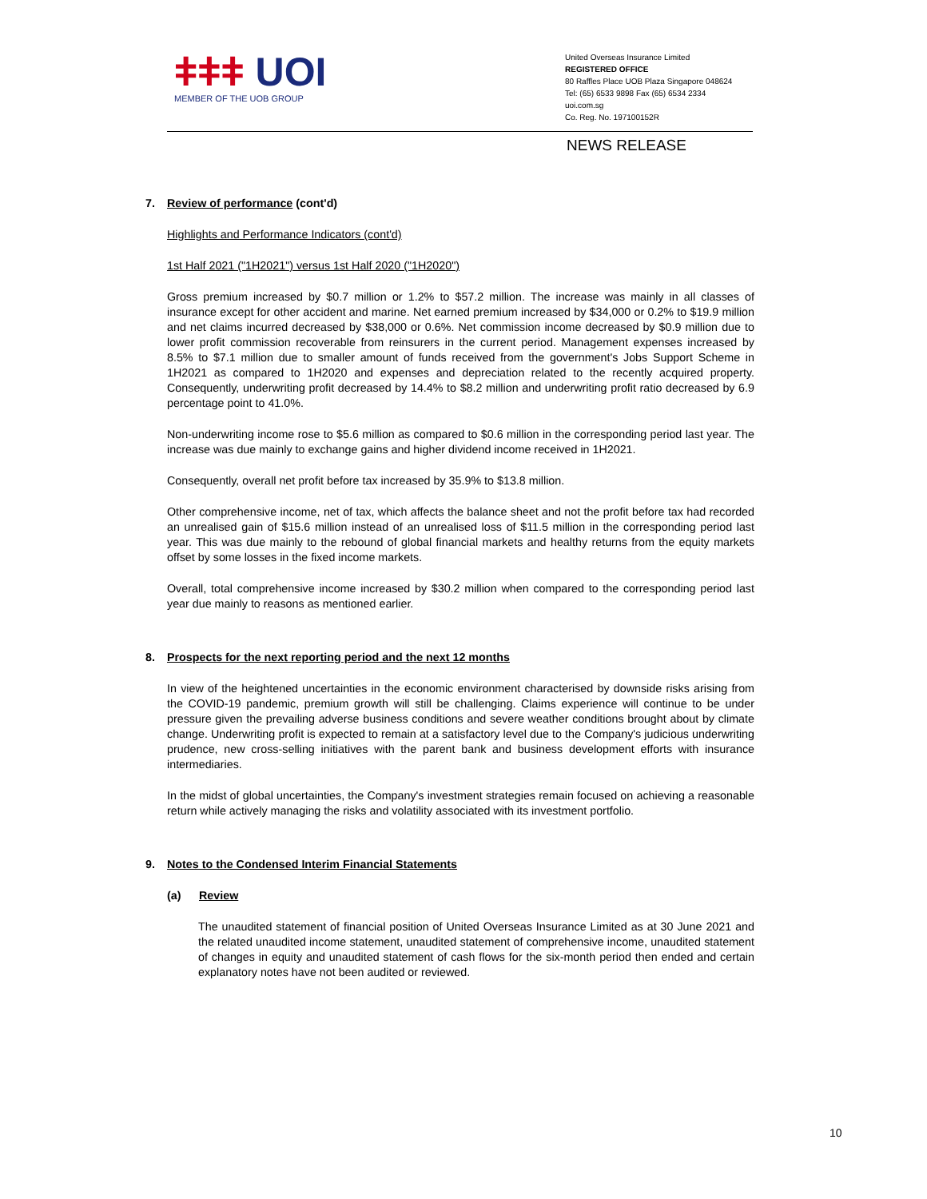ǂǂǂ UOI
MEMBER OF THE UOB GROUP
United Overseas Insurance Limited
REGISTERED OFFICE
80 Raffles Place UOB Plaza Singapore 048624
Tel: (65) 6533 9898 Fax (65) 6534 2334
uoi.com.sg
Co. Reg. No. 197100152R
NEWS RELEASE
7. Review of performance (cont'd)
Highlights and Performance Indicators (cont'd)
1st Half 2021 ("1H2021") versus 1st Half 2020 ("1H2020")
Gross premium increased by $0.7 million or 1.2% to $57.2 million. The increase was mainly in all classes of insurance except for other accident and marine. Net earned premium increased by $34,000 or 0.2% to $19.9 million and net claims incurred decreased by $38,000 or 0.6%. Net commission income decreased by $0.9 million due to lower profit commission recoverable from reinsurers in the current period. Management expenses increased by 8.5% to $7.1 million due to smaller amount of funds received from the government's Jobs Support Scheme in 1H2021 as compared to 1H2020 and expenses and depreciation related to the recently acquired property. Consequently, underwriting profit decreased by 14.4% to $8.2 million and underwriting profit ratio decreased by 6.9 percentage point to 41.0%.
Non-underwriting income rose to $5.6 million as compared to $0.6 million in the corresponding period last year. The increase was due mainly to exchange gains and higher dividend income received in 1H2021.
Consequently, overall net profit before tax increased by 35.9% to $13.8 million.
Other comprehensive income, net of tax, which affects the balance sheet and not the profit before tax had recorded an unrealised gain of $15.6 million instead of an unrealised loss of $11.5 million in the corresponding period last year. This was due mainly to the rebound of global financial markets and healthy returns from the equity markets offset by some losses in the fixed income markets.
Overall, total comprehensive income increased by $30.2 million when compared to the corresponding period last year due mainly to reasons as mentioned earlier.
8. Prospects for the next reporting period and the next 12 months
In view of the heightened uncertainties in the economic environment characterised by downside risks arising from the COVID-19 pandemic, premium growth will still be challenging. Claims experience will continue to be under pressure given the prevailing adverse business conditions and severe weather conditions brought about by climate change. Underwriting profit is expected to remain at a satisfactory level due to the Company's judicious underwriting prudence, new cross-selling initiatives with the parent bank and business development efforts with insurance intermediaries.
In the midst of global uncertainties, the Company's investment strategies remain focused on achieving a reasonable return while actively managing the risks and volatility associated with its investment portfolio.
9. Notes to the Condensed Interim Financial Statements
(a) Review
The unaudited statement of financial position of United Overseas Insurance Limited as at 30 June 2021 and the related unaudited income statement, unaudited statement of comprehensive income, unaudited statement of changes in equity and unaudited statement of cash flows for the six-month period then ended and certain explanatory notes have not been audited or reviewed.
10